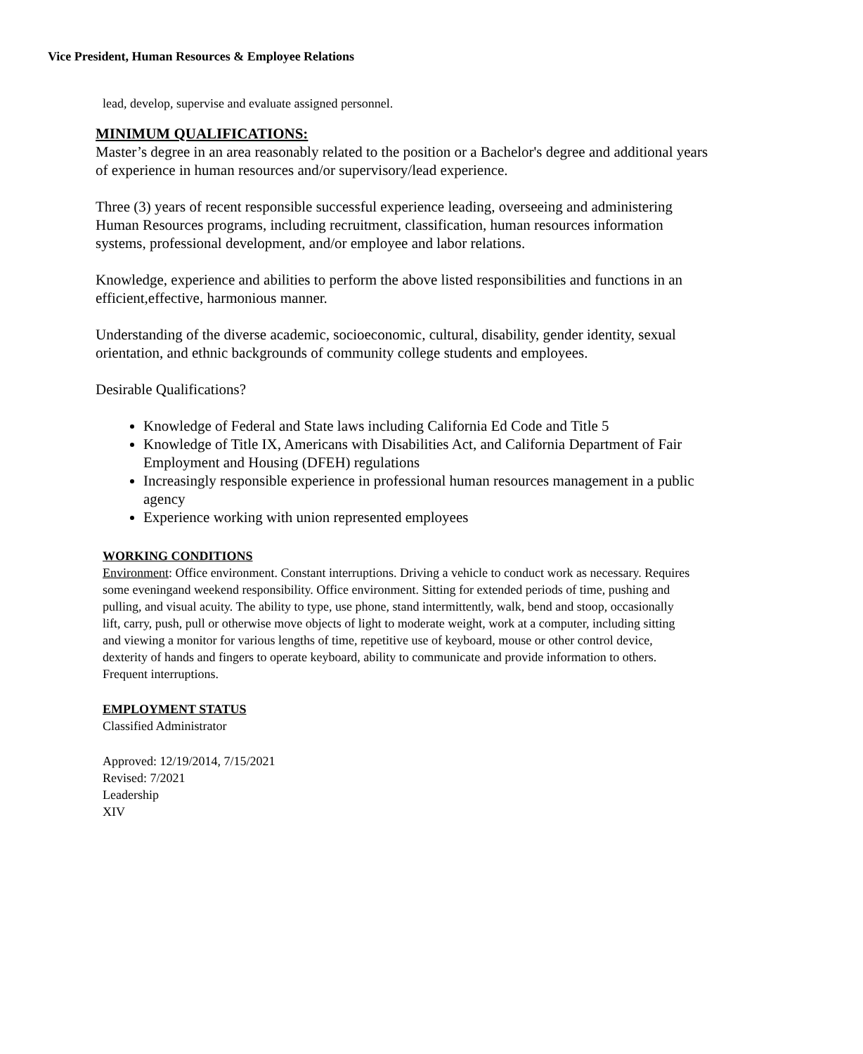Vice President, Human Resources & Employee Relations
lead, develop, supervise and evaluate assigned personnel.
MINIMUM QUALIFICATIONS:
Master’s degree in an area reasonably related to the position or a Bachelor's degree and additional years of experience in human resources and/or supervisory/lead experience.
Three (3) years of recent responsible successful experience leading, overseeing and administering Human Resources programs, including recruitment, classification, human resources information systems, professional development, and/or employee and labor relations.
Knowledge, experience and abilities to perform the above listed responsibilities and functions in an efficient,effective, harmonious manner.
Understanding of the diverse academic, socioeconomic, cultural, disability, gender identity, sexual orientation, and ethnic backgrounds of community college students and employees.
Desirable Qualifications?
Knowledge of Federal and State laws including California Ed Code and Title 5
Knowledge of Title IX, Americans with Disabilities Act, and California Department of Fair Employment and Housing (DFEH) regulations
Increasingly responsible experience in professional human resources management in a public agency
Experience working with union represented employees
WORKING CONDITIONS
Environment: Office environment. Constant interruptions. Driving a vehicle to conduct work as necessary. Requires some eveningand weekend responsibility. Office environment. Sitting for extended periods of time, pushing and pulling, and visual acuity. The ability to type, use phone, stand intermittently, walk, bend and stoop, occasionally lift, carry, push, pull or otherwise move objects of light to moderate weight, work at a computer, including sitting and viewing a monitor for various lengths of time, repetitive use of keyboard, mouse or other control device, dexterity of hands and fingers to operate keyboard, ability to communicate and provide information to others. Frequent interruptions.
EMPLOYMENT STATUS
Classified Administrator
Approved: 12/19/2014, 7/15/2021
Revised: 7/2021
Leadership
XIV